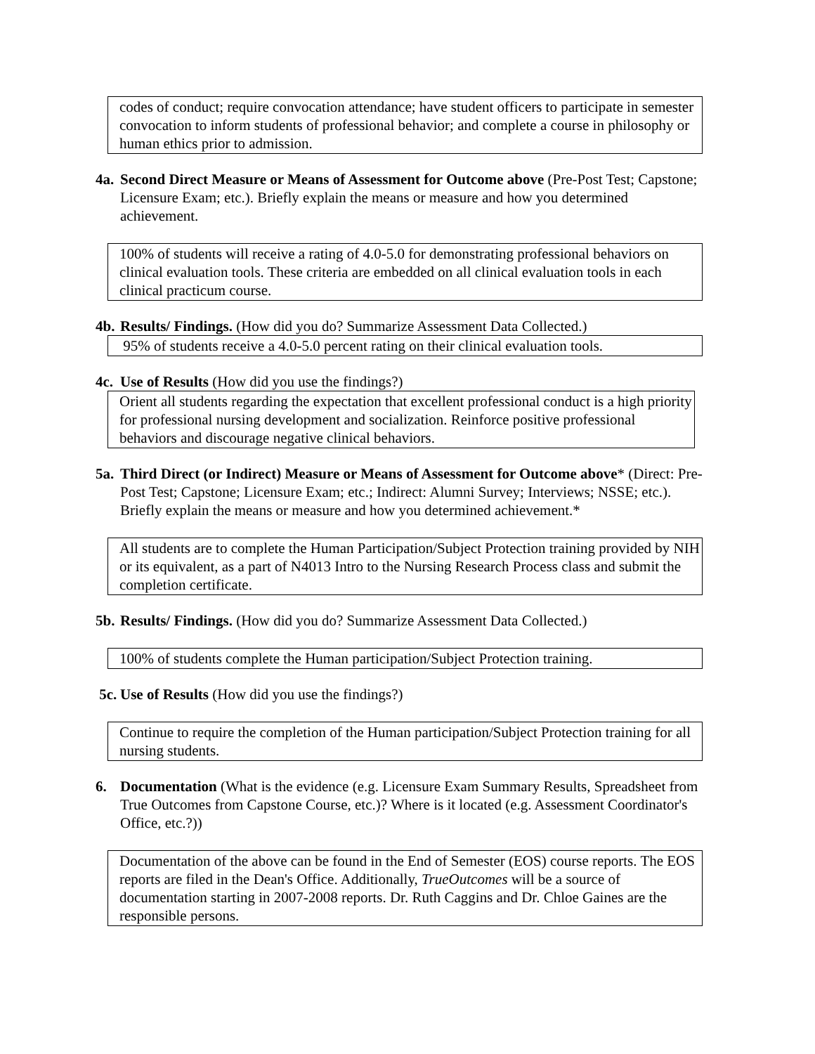codes of conduct; require convocation attendance; have student officers to participate in semester convocation to inform students of professional behavior; and complete a course in philosophy or human ethics prior to admission.
4a. Second Direct Measure or Means of Assessment for Outcome above (Pre-Post Test; Capstone; Licensure Exam; etc.). Briefly explain the means or measure and how you determined achievement.
100% of students will receive a rating of 4.0-5.0 for demonstrating professional behaviors on clinical evaluation tools. These criteria are embedded on all clinical evaluation tools in each clinical practicum course.
4b. Results/ Findings. (How did you do? Summarize Assessment Data Collected.)
95% of students receive a 4.0-5.0 percent rating on their clinical evaluation tools.
4c. Use of Results (How did you use the findings?)
Orient all students regarding the expectation that excellent professional conduct is a high priority for professional nursing development and socialization. Reinforce positive professional behaviors and discourage negative clinical behaviors.
5a. Third Direct (or Indirect) Measure or Means of Assessment for Outcome above* (Direct: Pre-Post Test; Capstone; Licensure Exam; etc.; Indirect: Alumni Survey; Interviews; NSSE; etc.). Briefly explain the means or measure and how you determined achievement.*
All students are to complete the Human Participation/Subject Protection training provided by NIH or its equivalent, as a part of N4013 Intro to the Nursing Research Process class and submit the completion certificate.
5b. Results/ Findings. (How did you do? Summarize Assessment Data Collected.)
100% of students complete the Human participation/Subject Protection training.
5c. Use of Results (How did you use the findings?)
Continue to require the completion of the Human participation/Subject Protection training for all nursing students.
6. Documentation (What is the evidence (e.g. Licensure Exam Summary Results, Spreadsheet from True Outcomes from Capstone Course, etc.)? Where is it located (e.g. Assessment Coordinator's Office, etc.?))
Documentation of the above can be found in the End of Semester (EOS) course reports. The EOS reports are filed in the Dean's Office. Additionally, TrueOutcomes will be a source of documentation starting in 2007-2008 reports. Dr. Ruth Caggins and Dr. Chloe Gaines are the responsible persons.